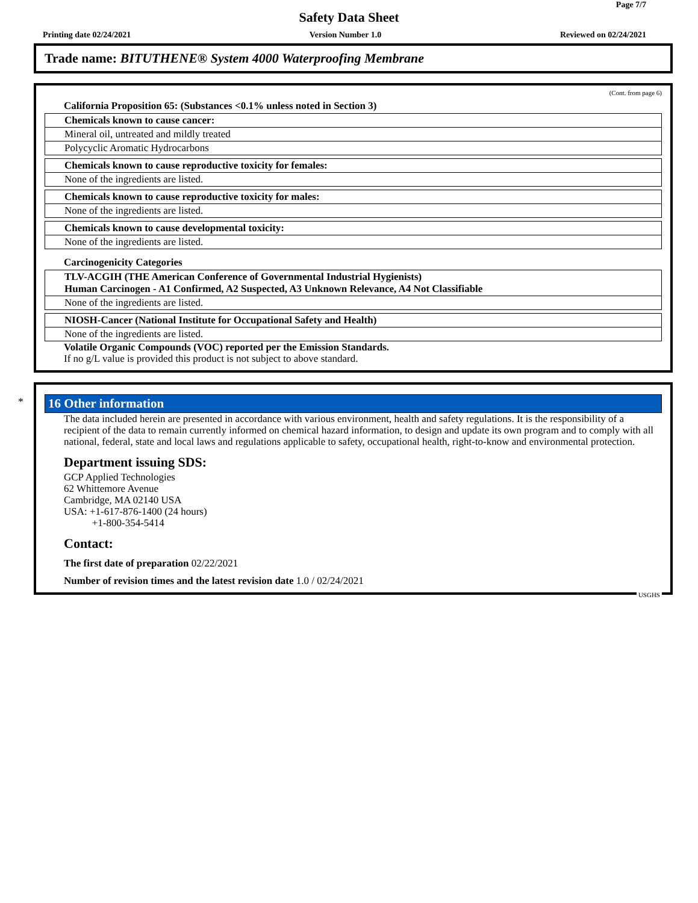Page 7/7
Safety Data Sheet
Printing date 02/24/2021 Version Number 1.0 Reviewed on 02/24/2021
Trade name: BITUTHENE® System 4000 Waterproofing Membrane
(Cont. from page 6)
California Proposition 65: (Substances <0.1% unless noted in Section 3)
| Chemicals known to cause cancer: |
| Mineral oil, untreated and mildly treated |
| Polycyclic Aromatic Hydrocarbons |
| Chemicals known to cause reproductive toxicity for females: |
| None of the ingredients are listed. |
| Chemicals known to cause reproductive toxicity for males: |
| None of the ingredients are listed. |
| Chemicals known to cause developmental toxicity: |
| None of the ingredients are listed. |
Carcinogenicity Categories
| TLV-ACGIH (THE American Conference of Governmental Industrial Hygienists) Human Carcinogen - A1 Confirmed, A2 Suspected, A3 Unknown Relevance, A4 Not Classifiable |
| None of the ingredients are listed. |
| NIOSH-Cancer (National Institute for Occupational Safety and Health) |
| None of the ingredients are listed. |
Volatile Organic Compounds (VOC) reported per the Emission Standards.
If no g/L value is provided this product is not subject to above standard.
*
16 Other information
The data included herein are presented in accordance with various environment, health and safety regulations. It is the responsibility of a recipient of the data to remain currently informed on chemical hazard information, to design and update its own program and to comply with all national, federal, state and local laws and regulations applicable to safety, occupational health, right-to-know and environmental protection.
Department issuing SDS:
GCP Applied Technologies
62 Whittemore Avenue
Cambridge, MA 02140 USA
USA: +1-617-876-1400 (24 hours)
+1-800-354-5414
Contact:
The first date of preparation 02/22/2021
Number of revision times and the latest revision date 1.0 / 02/24/2021
USGHS